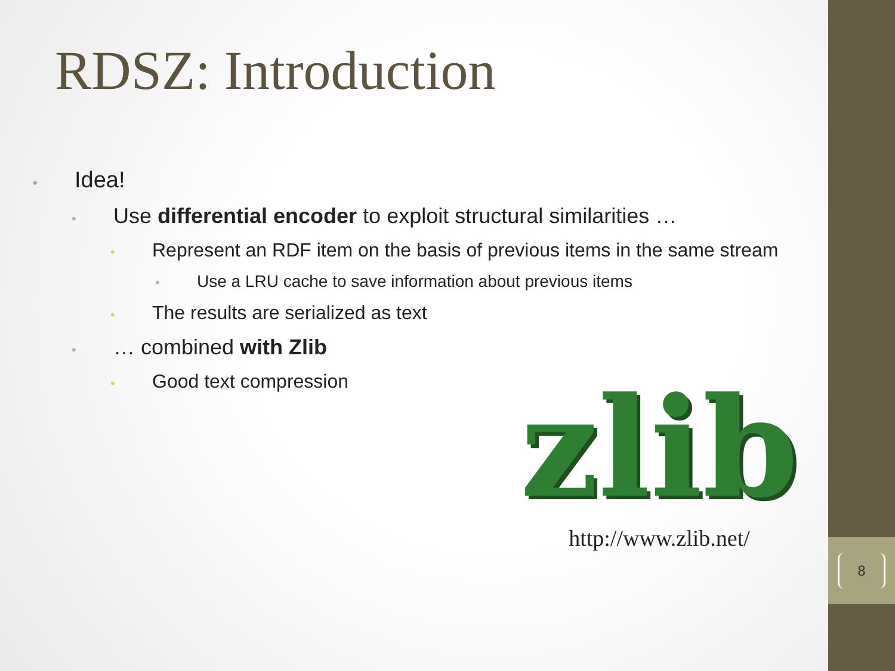RDSZ: Introduction
• Idea!
• Use differential encoder to exploit structural similarities …
• Represent an RDF item on the basis of previous items in the same stream
• Use a LRU cache to save information about previous items
• The results are serialized as text
• … combined with Zlib
• Good text compression
zlib
http://www.zlib.net/
8